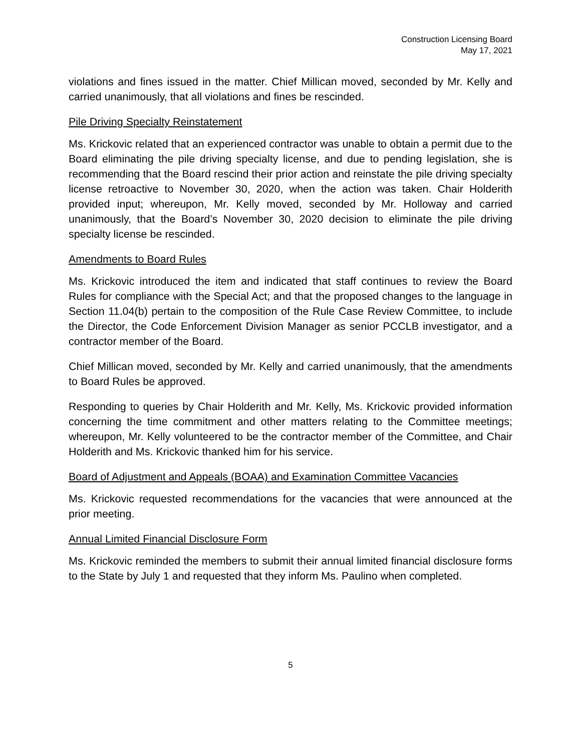Construction Licensing Board
May 17, 2021
violations and fines issued in the matter. Chief Millican moved, seconded by Mr. Kelly and carried unanimously, that all violations and fines be rescinded.
Pile Driving Specialty Reinstatement
Ms. Krickovic related that an experienced contractor was unable to obtain a permit due to the Board eliminating the pile driving specialty license, and due to pending legislation, she is recommending that the Board rescind their prior action and reinstate the pile driving specialty license retroactive to November 30, 2020, when the action was taken. Chair Holderith provided input; whereupon, Mr. Kelly moved, seconded by Mr. Holloway and carried unanimously, that the Board’s November 30, 2020 decision to eliminate the pile driving specialty license be rescinded.
Amendments to Board Rules
Ms. Krickovic introduced the item and indicated that staff continues to review the Board Rules for compliance with the Special Act; and that the proposed changes to the language in Section 11.04(b) pertain to the composition of the Rule Case Review Committee, to include the Director, the Code Enforcement Division Manager as senior PCCLB investigator, and a contractor member of the Board.
Chief Millican moved, seconded by Mr. Kelly and carried unanimously, that the amendments to Board Rules be approved.
Responding to queries by Chair Holderith and Mr. Kelly, Ms. Krickovic provided information concerning the time commitment and other matters relating to the Committee meetings; whereupon, Mr. Kelly volunteered to be the contractor member of the Committee, and Chair Holderith and Ms. Krickovic thanked him for his service.
Board of Adjustment and Appeals (BOAA) and Examination Committee Vacancies
Ms. Krickovic requested recommendations for the vacancies that were announced at the prior meeting.
Annual Limited Financial Disclosure Form
Ms. Krickovic reminded the members to submit their annual limited financial disclosure forms to the State by July 1 and requested that they inform Ms. Paulino when completed.
5